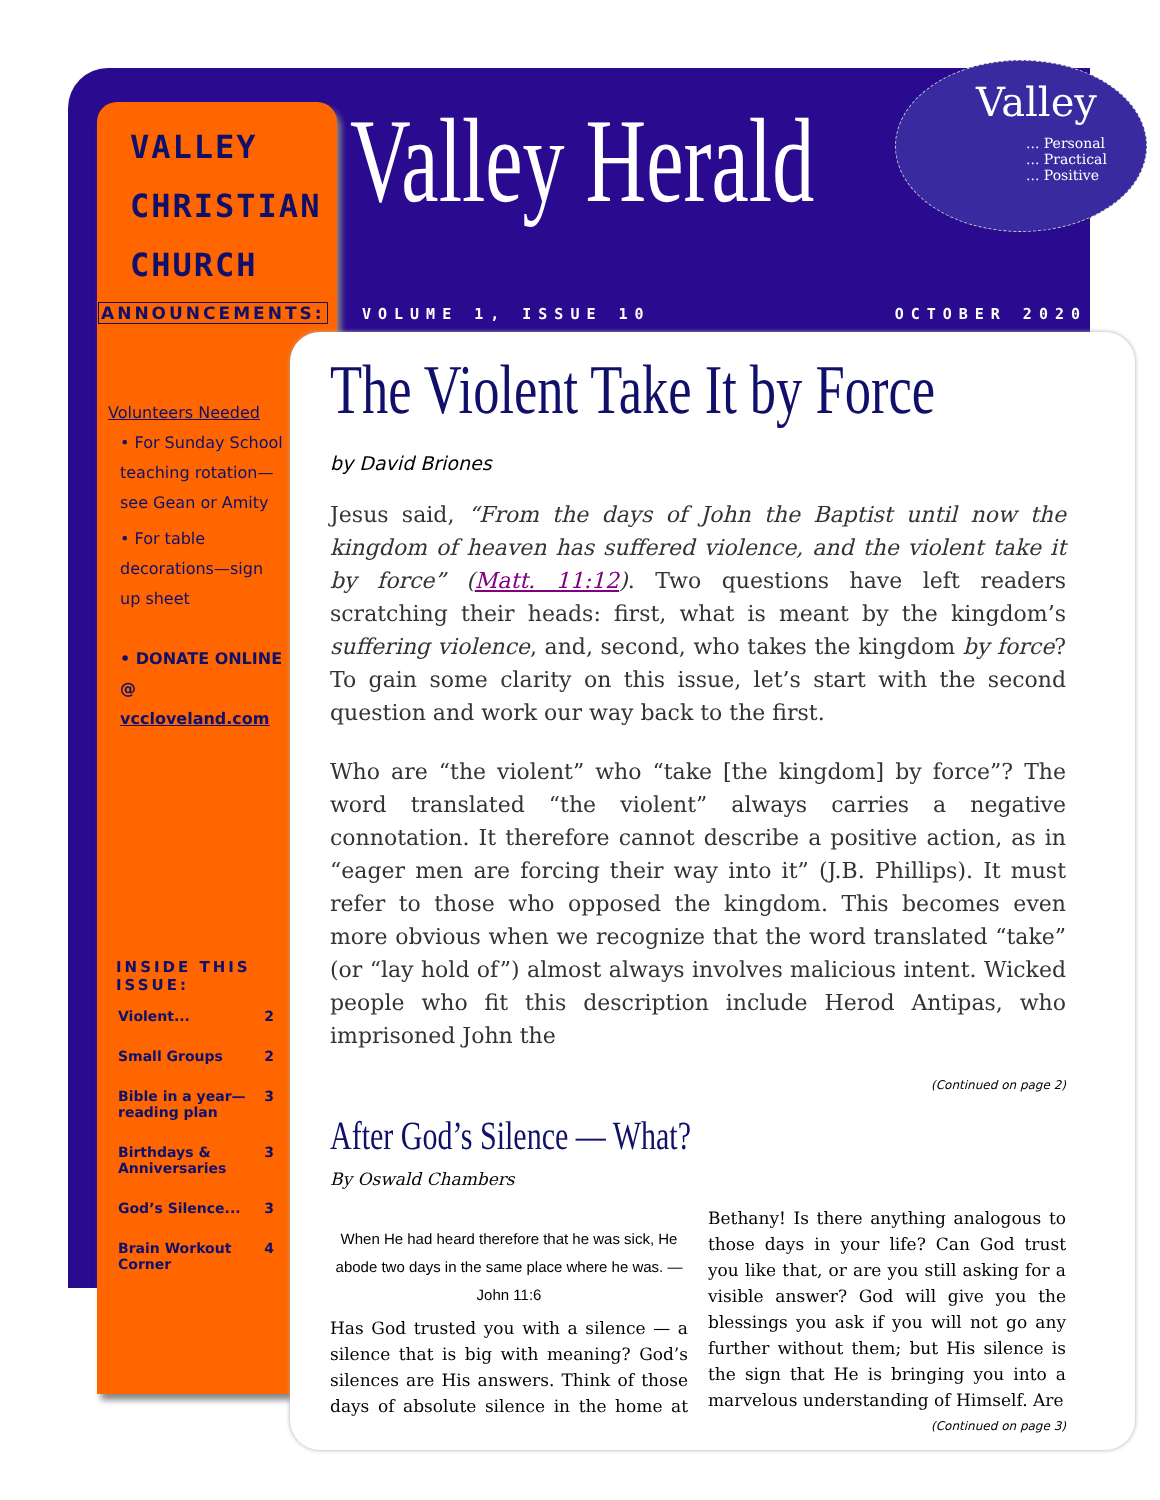VALLEY
CHRISTIAN
CHURCH
Valley Herald
Valley
... Personal
... Practical
... Positive
ANNOUNCEMENTS: VOLUME 1, ISSUE 10 OCTOBER 2020
Volunteers Needed
• For Sunday School teaching rotation—see Gean or Amity
• For table decorations—sign up sheet
• DONATE ONLINE @ vccloveland.com
INSIDE THIS ISSUE:
| Violent... | 2 |
| Small Groups | 2 |
| Bible in a year—reading plan | 3 |
| Birthdays & Anniversaries | 3 |
| God’s Silence... | 3 |
| Brain Workout Corner | 4 |
The Violent Take It by Force
by David Briones
Jesus said, “From the days of John the Baptist until now the kingdom of heaven has suffered violence, and the violent take it by force” (Matt. 11:12). Two questions have left readers scratching their heads: first, what is meant by the kingdom’s suffering violence, and, second, who takes the kingdom by force? To gain some clarity on this issue, let’s start with the second question and work our way back to the first.
Who are “the violent” who “take [the kingdom] by force”? The word translated “the violent” always carries a negative connotation. It therefore cannot describe a positive action, as in “eager men are forcing their way into it” (J.B. Phillips). It must refer to those who opposed the kingdom. This becomes even more obvious when we recognize that the word translated “take” (or “lay hold of”) almost always involves malicious intent. Wicked people who fit this description include Herod Antipas, who imprisoned John the
(Continued on page 2)
After God’s Silence — What?
By Oswald Chambers
When He had heard therefore that he was sick, He abode two days in the same place where he was. — John 11:6
Has God trusted you with a silence — a silence that is big with meaning? God’s silences are His answers. Think of those days of absolute silence in the home at Bethany! Is there anything analogous to those days in your life? Can God trust you like that, or are you still asking for a visible answer? God will give you the blessings you ask if you will not go any further without them; but His silence is the sign that He is bringing you into a marvelous understanding of Himself. Are
(Continued on page 3)